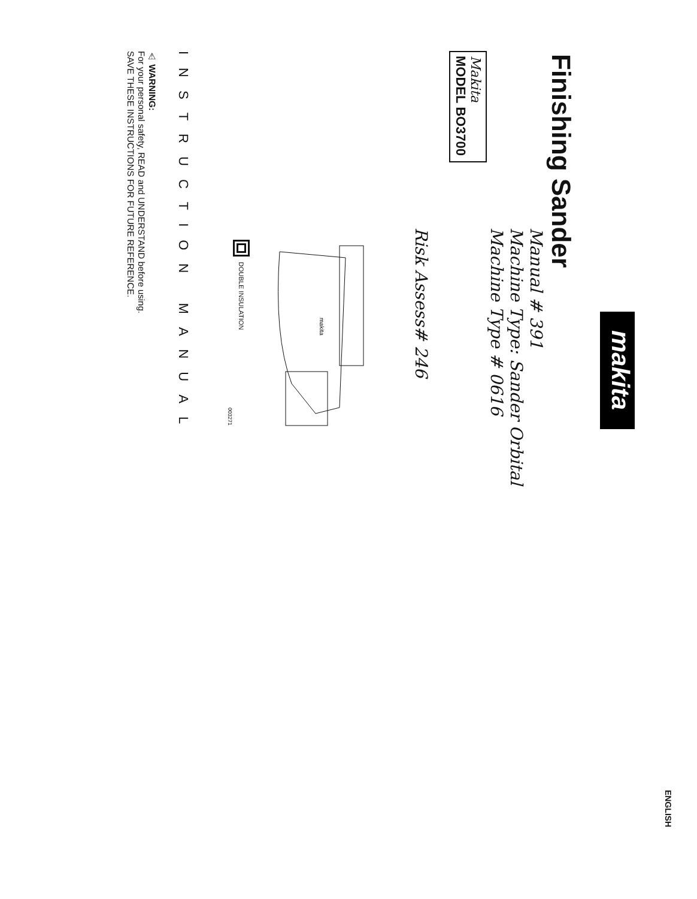ENGLISH
makita
Finishing Sander
Manual # 391
Machine Type: Sander Orbital
Machine Type # 0616
Makita
MODEL BO3700
Risk Assess# 246
makita
DOUBLE INSULATION
003271
INSTRUCTION MANUAL
⚠ WARNING:
For your personal safety, READ and UNDERSTAND before using.
SAVE THESE INSTRUCTIONS FOR FUTURE REFERENCE.